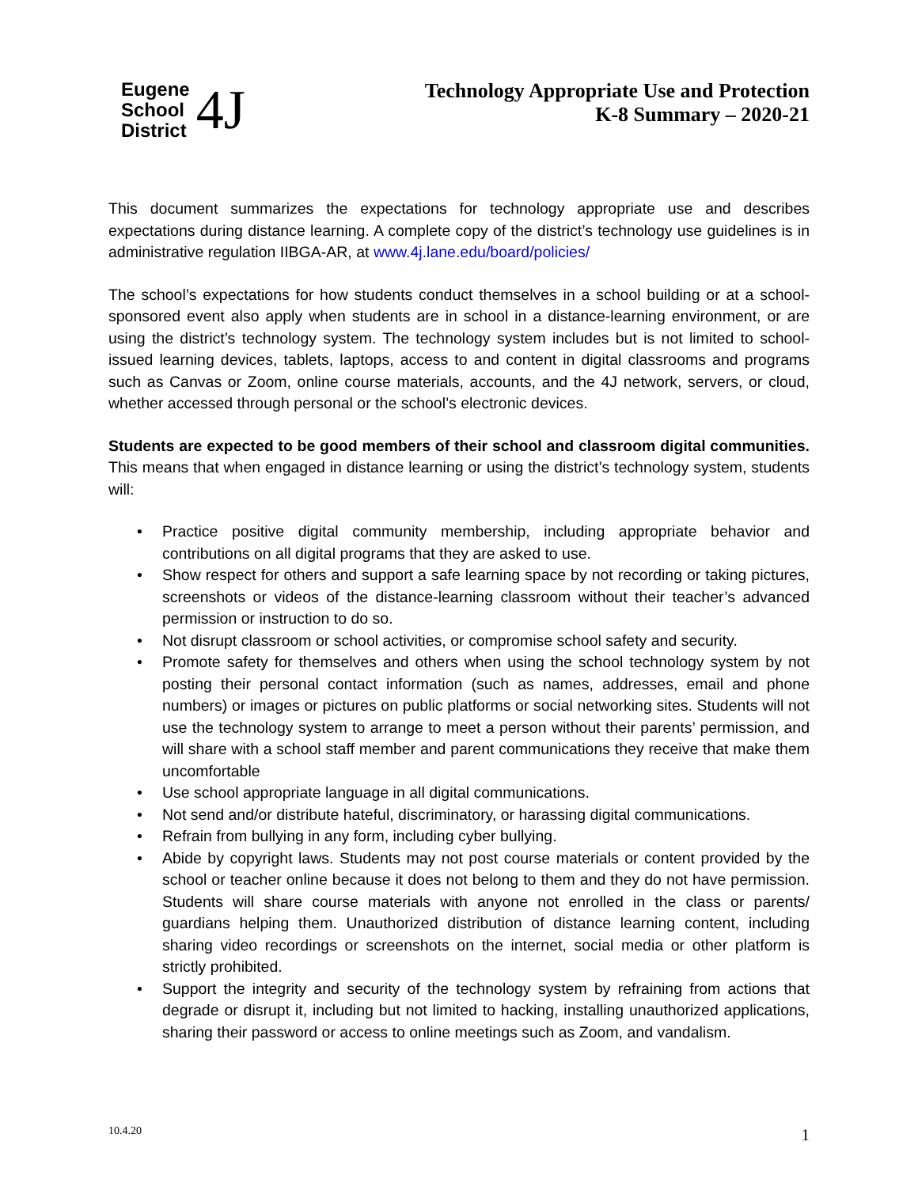Eugene
School
District
4J
Technology Appropriate Use and Protection
K-8 Summary – 2020-21
This document summarizes the expectations for technology appropriate use and describes expectations during distance learning. A complete copy of the district’s technology use guidelines is in administrative regulation IIBGA-AR, at www.4j.lane.edu/board/policies/
The school’s expectations for how students conduct themselves in a school building or at a school-sponsored event also apply when students are in school in a distance-learning environment, or are using the district’s technology system. The technology system includes but is not limited to school-issued learning devices, tablets, laptops, access to and content in digital classrooms and programs such as Canvas or Zoom, online course materials, accounts, and the 4J network, servers, or cloud, whether accessed through personal or the school’s electronic devices.
Students are expected to be good members of their school and classroom digital communities. This means that when engaged in distance learning or using the district’s technology system, students will:
• Practice positive digital community membership, including appropriate behavior and contributions on all digital programs that they are asked to use.
• Show respect for others and support a safe learning space by not recording or taking pictures, screenshots or videos of the distance-learning classroom without their teacher’s advanced permission or instruction to do so.
• Not disrupt classroom or school activities, or compromise school safety and security.
• Promote safety for themselves and others when using the school technology system by not posting their personal contact information (such as names, addresses, email and phone numbers) or images or pictures on public platforms or social networking sites. Students will not use the technology system to arrange to meet a person without their parents’ permission, and will share with a school staff member and parent communications they receive that make them uncomfortable
• Use school appropriate language in all digital communications.
• Not send and/or distribute hateful, discriminatory, or harassing digital communications.
• Refrain from bullying in any form, including cyber bullying.
• Abide by copyright laws. Students may not post course materials or content provided by the school or teacher online because it does not belong to them and they do not have permission. Students will share course materials with anyone not enrolled in the class or parents/ guardians helping them. Unauthorized distribution of distance learning content, including sharing video recordings or screenshots on the internet, social media or other platform is strictly prohibited.
• Support the integrity and security of the technology system by refraining from actions that degrade or disrupt it, including but not limited to hacking, installing unauthorized applications, sharing their password or access to online meetings such as Zoom, and vandalism.
10.4.20 1